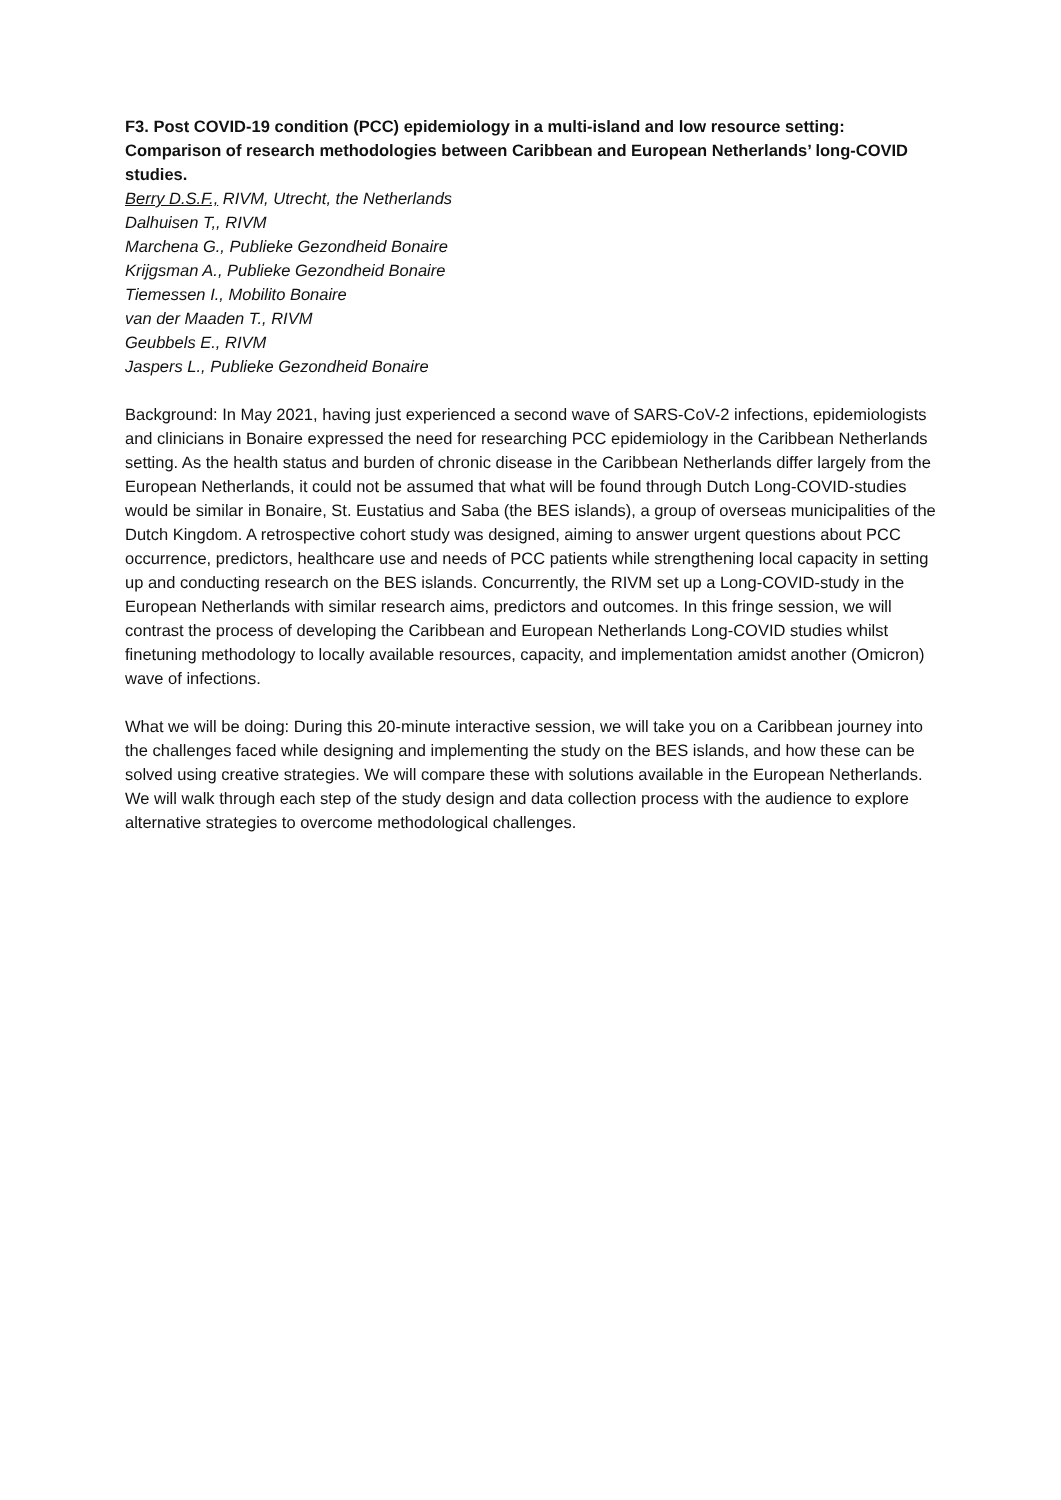F3. Post COVID-19 condition (PCC) epidemiology in a multi-island and low resource setting: Comparison of research methodologies between Caribbean and European Netherlands’ long-COVID studies.
Berry D.S.F., RIVM, Utrecht, the Netherlands
Dalhuisen T,, RIVM
Marchena G., Publieke Gezondheid Bonaire
Krijgsman A., Publieke Gezondheid Bonaire
Tiemessen I., Mobilito Bonaire
van der Maaden T., RIVM
Geubbels E., RIVM
Jaspers L., Publieke Gezondheid Bonaire
Background: In May 2021, having just experienced a second wave of SARS-CoV-2 infections, epidemiologists and clinicians in Bonaire expressed the need for researching PCC epidemiology in the Caribbean Netherlands setting. As the health status and burden of chronic disease in the Caribbean Netherlands differ largely from the European Netherlands, it could not be assumed that what will be found through Dutch Long-COVID-studies would be similar in Bonaire, St. Eustatius and Saba (the BES islands), a group of overseas municipalities of the Dutch Kingdom. A retrospective cohort study was designed, aiming to answer urgent questions about PCC occurrence, predictors, healthcare use and needs of PCC patients while strengthening local capacity in setting up and conducting research on the BES islands. Concurrently, the RIVM set up a Long-COVID-study in the European Netherlands with similar research aims, predictors and outcomes. In this fringe session, we will contrast the process of developing the Caribbean and European Netherlands Long-COVID studies whilst finetuning methodology to locally available resources, capacity, and implementation amidst another (Omicron) wave of infections.
What we will be doing: During this 20-minute interactive session, we will take you on a Caribbean journey into the challenges faced while designing and implementing the study on the BES islands, and how these can be solved using creative strategies. We will compare these with solutions available in the European Netherlands. We will walk through each step of the study design and data collection process with the audience to explore alternative strategies to overcome methodological challenges.